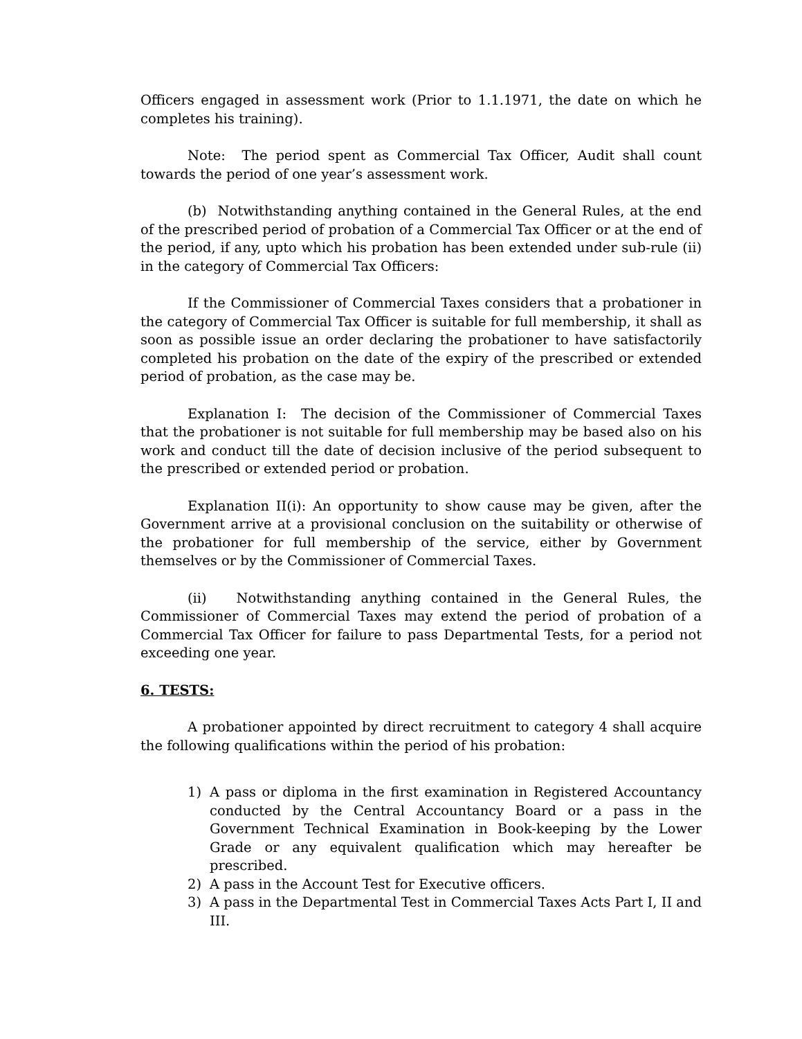Officers engaged in assessment work (Prior to 1.1.1971, the date on which he completes his training).
Note: The period spent as Commercial Tax Officer, Audit shall count towards the period of one year’s assessment work.
(b) Notwithstanding anything contained in the General Rules, at the end of the prescribed period of probation of a Commercial Tax Officer or at the end of the period, if any, upto which his probation has been extended under sub-rule (ii) in the category of Commercial Tax Officers:
If the Commissioner of Commercial Taxes considers that a probationer in the category of Commercial Tax Officer is suitable for full membership, it shall as soon as possible issue an order declaring the probationer to have satisfactorily completed his probation on the date of the expiry of the prescribed or extended period of probation, as the case may be.
Explanation I: The decision of the Commissioner of Commercial Taxes that the probationer is not suitable for full membership may be based also on his work and conduct till the date of decision inclusive of the period subsequent to the prescribed or extended period or probation.
Explanation II(i): An opportunity to show cause may be given, after the Government arrive at a provisional conclusion on the suitability or otherwise of the probationer for full membership of the service, either by Government themselves or by the Commissioner of Commercial Taxes.
(ii) Notwithstanding anything contained in the General Rules, the Commissioner of Commercial Taxes may extend the period of probation of a Commercial Tax Officer for failure to pass Departmental Tests, for a period not exceeding one year.
6. TESTS:
A probationer appointed by direct recruitment to category 4 shall acquire the following qualifications within the period of his probation:
1) A pass or diploma in the first examination in Registered Accountancy conducted by the Central Accountancy Board or a pass in the Government Technical Examination in Book-keeping by the Lower Grade or any equivalent qualification which may hereafter be prescribed.
2) A pass in the Account Test for Executive officers.
3) A pass in the Departmental Test in Commercial Taxes Acts Part I, II and III.